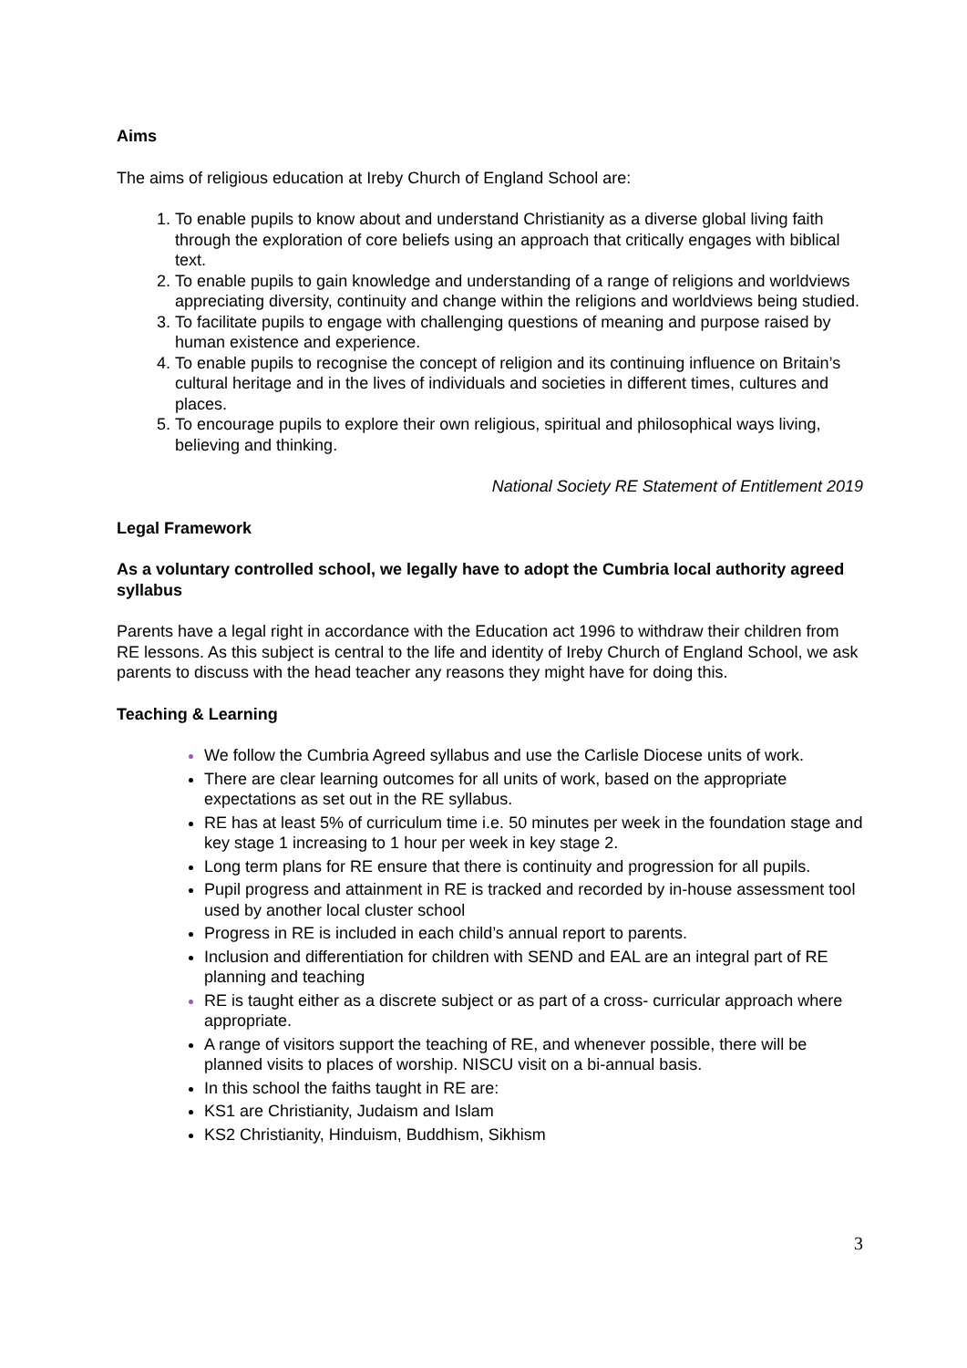Aims
The aims of religious education at Ireby Church of England School are:
To enable pupils to know about and understand Christianity as a diverse global living faith through the exploration of core beliefs using an approach that critically engages with biblical text.
To enable pupils to gain knowledge and understanding of a range of religions and worldviews appreciating diversity, continuity and change within the religions and worldviews being studied.
To facilitate pupils to engage with challenging questions of meaning and purpose raised by human existence and experience.
To enable pupils to recognise the concept of religion and its continuing influence on Britain’s cultural heritage and in the lives of individuals and societies in different times, cultures and places.
To encourage pupils to explore their own religious, spiritual and philosophical ways living, believing and thinking.
National Society RE Statement of Entitlement 2019
Legal Framework
As a voluntary controlled school, we legally have to adopt the Cumbria local authority agreed syllabus
Parents have a legal right in accordance with the Education act 1996 to withdraw their children from RE lessons. As this subject is central to the life and identity of Ireby Church of England School, we ask parents to discuss with the head teacher any reasons they might have for doing this.
Teaching & Learning
We follow the Cumbria Agreed syllabus and use the Carlisle Diocese units of work.
There are clear learning outcomes for all units of work, based on the appropriate expectations as set out in the RE syllabus.
RE has at least 5% of curriculum time i.e. 50 minutes per week in the foundation stage and key stage 1 increasing to 1 hour per week in key stage 2.
Long term plans for RE ensure that there is continuity and progression for all pupils.
Pupil progress and attainment in RE is tracked and recorded by in-house assessment tool used by another local cluster school
Progress in RE is included in each child’s annual report to parents.
Inclusion and differentiation for children with SEND and EAL are an integral part of RE planning and teaching
RE is taught either as a discrete subject or as part of a cross- curricular approach where appropriate.
A range of visitors support the teaching of RE, and whenever possible, there will be planned visits to places of worship. NISCU visit on a bi-annual basis.
In this school the faiths taught in RE are:
KS1 are Christianity, Judaism and Islam
KS2 Christianity, Hinduism, Buddhism, Sikhism
3